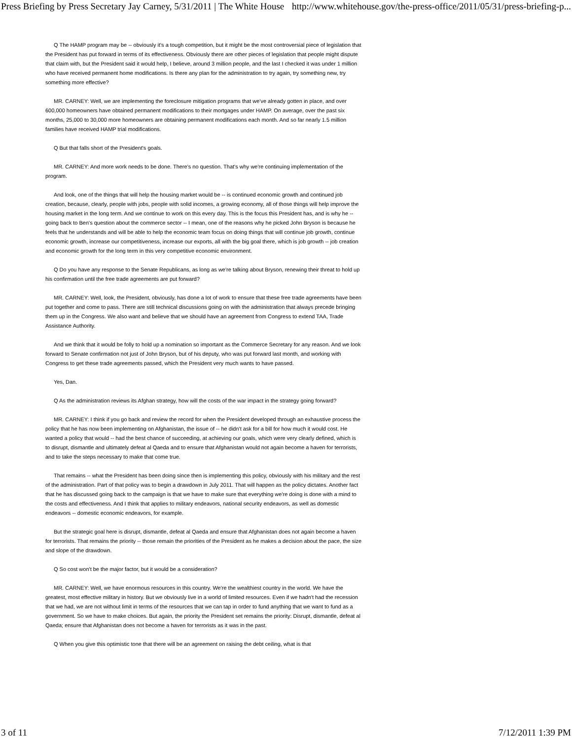Press Briefing by Press Secretary Jay Carney, 5/31/2011 | The White House http://www.whitehouse.gov/the-press-office/2011/05/31/press-briefing-p...
Q The HAMP program may be -- obviously it's a tough competition, but it might be the most controversial piece of legislation that the President has put forward in terms of its effectiveness. Obviously there are other pieces of legislation that people might dispute that claim with, but the President said it would help, I believe, around 3 million people, and the last I checked it was under 1 million who have received permanent home modifications. Is there any plan for the administration to try again, try something new, try something more effective?
MR. CARNEY: Well, we are implementing the foreclosure mitigation programs that we've already gotten in place, and over 600,000 homeowners have obtained permanent modifications to their mortgages under HAMP. On average, over the past six months, 25,000 to 30,000 more homeowners are obtaining permanent modifications each month. And so far nearly 1.5 million families have received HAMP trial modifications.
Q But that falls short of the President's goals.
MR. CARNEY: And more work needs to be done. There's no question. That's why we're continuing implementation of the program.
And look, one of the things that will help the housing market would be -- is continued economic growth and continued job creation, because, clearly, people with jobs, people with solid incomes, a growing economy, all of those things will help improve the housing market in the long term. And we continue to work on this every day. This is the focus this President has, and is why he -- going back to Ben's question about the commerce sector -- I mean, one of the reasons why he picked John Bryson is because he feels that he understands and will be able to help the economic team focus on doing things that will continue job growth, continue economic growth, increase our competitiveness, increase our exports, all with the big goal there, which is job growth -- job creation and economic growth for the long term in this very competitive economic environment.
Q Do you have any response to the Senate Republicans, as long as we're talking about Bryson, renewing their threat to hold up his confirmation until the free trade agreements are put forward?
MR. CARNEY: Well, look, the President, obviously, has done a lot of work to ensure that these free trade agreements have been put together and come to pass. There are still technical discussions going on with the administration that always precede bringing them up in the Congress. We also want and believe that we should have an agreement from Congress to extend TAA, Trade Assistance Authority.
And we think that it would be folly to hold up a nomination so important as the Commerce Secretary for any reason. And we look forward to Senate confirmation not just of John Bryson, but of his deputy, who was put forward last month, and working with Congress to get these trade agreements passed, which the President very much wants to have passed.
Yes, Dan.
Q As the administration reviews its Afghan strategy, how will the costs of the war impact in the strategy going forward?
MR. CARNEY: I think if you go back and review the record for when the President developed through an exhaustive process the policy that he has now been implementing on Afghanistan, the issue of -- he didn't ask for a bill for how much it would cost. He wanted a policy that would -- had the best chance of succeeding, at achieving our goals, which were very clearly defined, which is to disrupt, dismantle and ultimately defeat al Qaeda and to ensure that Afghanistan would not again become a haven for terrorists, and to take the steps necessary to make that come true.
That remains -- what the President has been doing since then is implementing this policy, obviously with his military and the rest of the administration. Part of that policy was to begin a drawdown in July 2011. That will happen as the policy dictates. Another fact that he has discussed going back to the campaign is that we have to make sure that everything we're doing is done with a mind to the costs and effectiveness. And I think that applies to military endeavors, national security endeavors, as well as domestic endeavors -- domestic economic endeavors, for example.
But the strategic goal here is disrupt, dismantle, defeat al Qaeda and ensure that Afghanistan does not again become a haven for terrorists. That remains the priority -- those remain the priorities of the President as he makes a decision about the pace, the size and slope of the drawdown.
Q So cost won't be the major factor, but it would be a consideration?
MR. CARNEY: Well, we have enormous resources in this country. We're the wealthiest country in the world. We have the greatest, most effective military in history. But we obviously live in a world of limited resources. Even if we hadn't had the recession that we had, we are not without limit in terms of the resources that we can tap in order to fund anything that we want to fund as a government. So we have to make choices. But again, the priority the President set remains the priority: Disrupt, dismantle, defeat al Qaeda; ensure that Afghanistan does not become a haven for terrorists as it was in the past.
Q When you give this optimistic tone that there will be an agreement on raising the debt ceiling, what is that
3 of 11 7/12/2011 1:39 PM